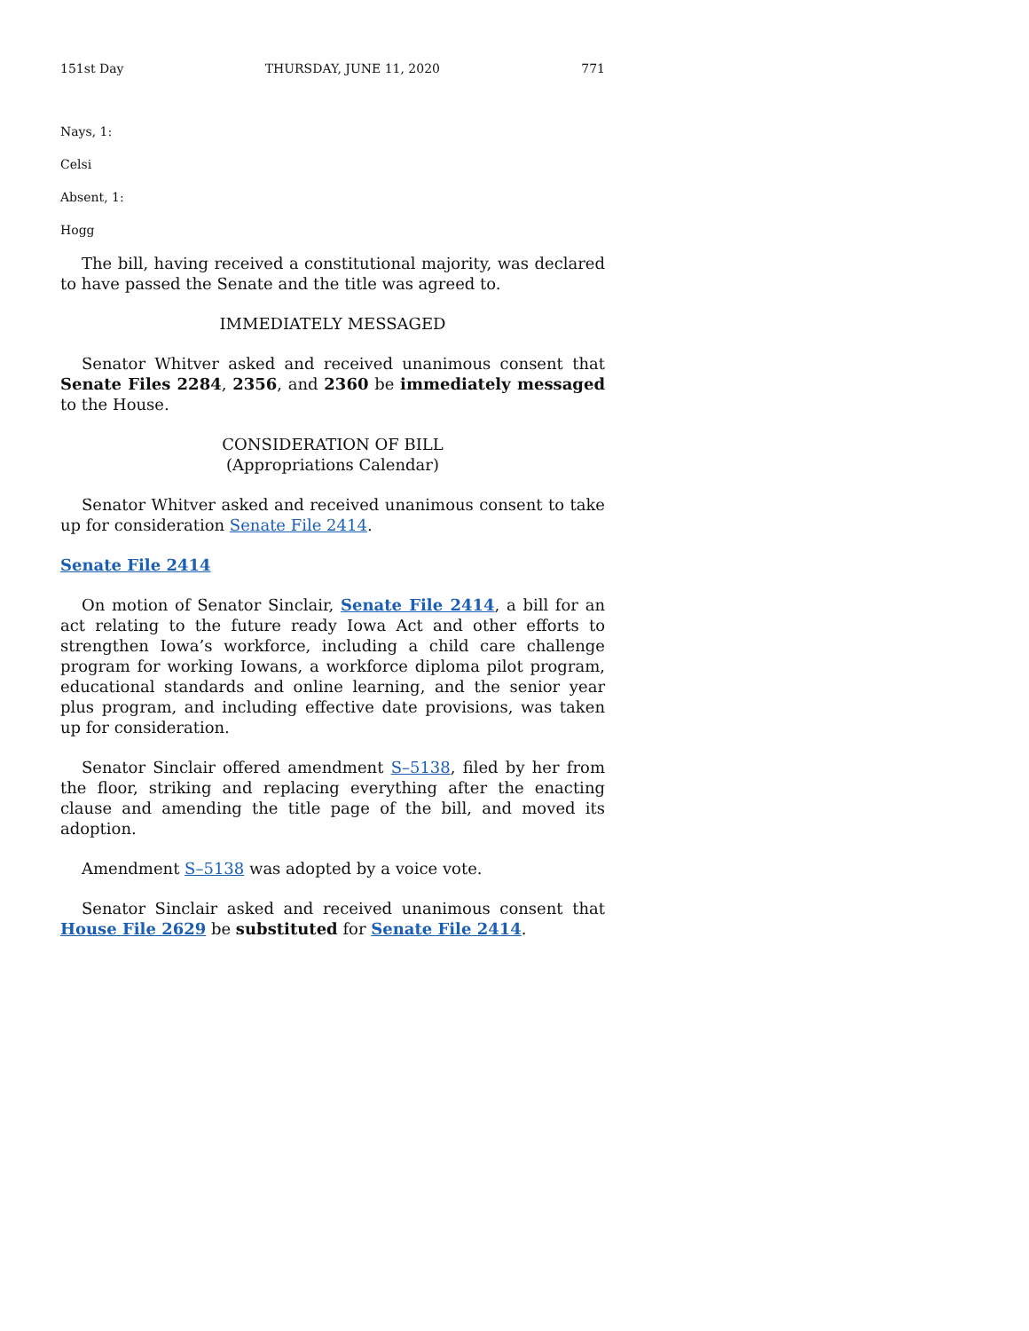151st Day THURSDAY, JUNE 11, 2020 771
Nays, 1:
Celsi
Absent, 1:
Hogg
The bill, having received a constitutional majority, was declared to have passed the Senate and the title was agreed to.
IMMEDIATELY MESSAGED
Senator Whitver asked and received unanimous consent that Senate Files 2284, 2356, and 2360 be immediately messaged to the House.
CONSIDERATION OF BILL
(Appropriations Calendar)
Senator Whitver asked and received unanimous consent to take up for consideration Senate File 2414.
Senate File 2414
On motion of Senator Sinclair, Senate File 2414, a bill for an act relating to the future ready Iowa Act and other efforts to strengthen Iowa’s workforce, including a child care challenge program for working Iowans, a workforce diploma pilot program, educational standards and online learning, and the senior year plus program, and including effective date provisions, was taken up for consideration.
Senator Sinclair offered amendment S–5138, filed by her from the floor, striking and replacing everything after the enacting clause and amending the title page of the bill, and moved its adoption.
Amendment S–5138 was adopted by a voice vote.
Senator Sinclair asked and received unanimous consent that House File 2629 be substituted for Senate File 2414.